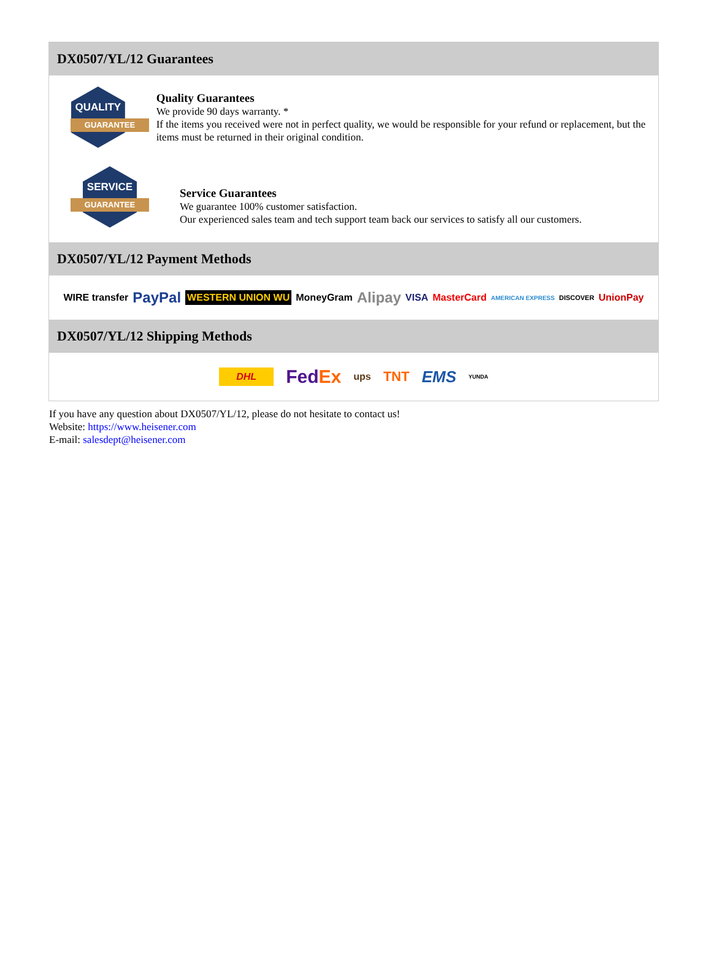DX0507/YL/12 Guarantees
QUALITY
GUARANTEE
Quality Guarantees
We provide 90 days warranty. *
If the items you received were not in perfect quality, we would be responsible for your refund or replacement, but the items must be returned in their original condition.
SERVICE
GUARANTEE
Service Guarantees
We guarantee 100% customer satisfaction.
Our experienced sales team and tech support team back our services to satisfy all our customers.
DX0507/YL/12 Payment Methods
WIRE transfer PayPal WESTERN UNION WU MoneyGram Alipay VISA MasterCard AMERICAN EXPRESS DISCOVER UnionPay
DX0507/YL/12 Shipping Methods
DHL FedEx ups TNT EMS YUNDA
If you have any question about DX0507/YL/12, please do not hesitate to contact us!
Website: https://www.heisener.com
E-mail: salesdept@heisener.com